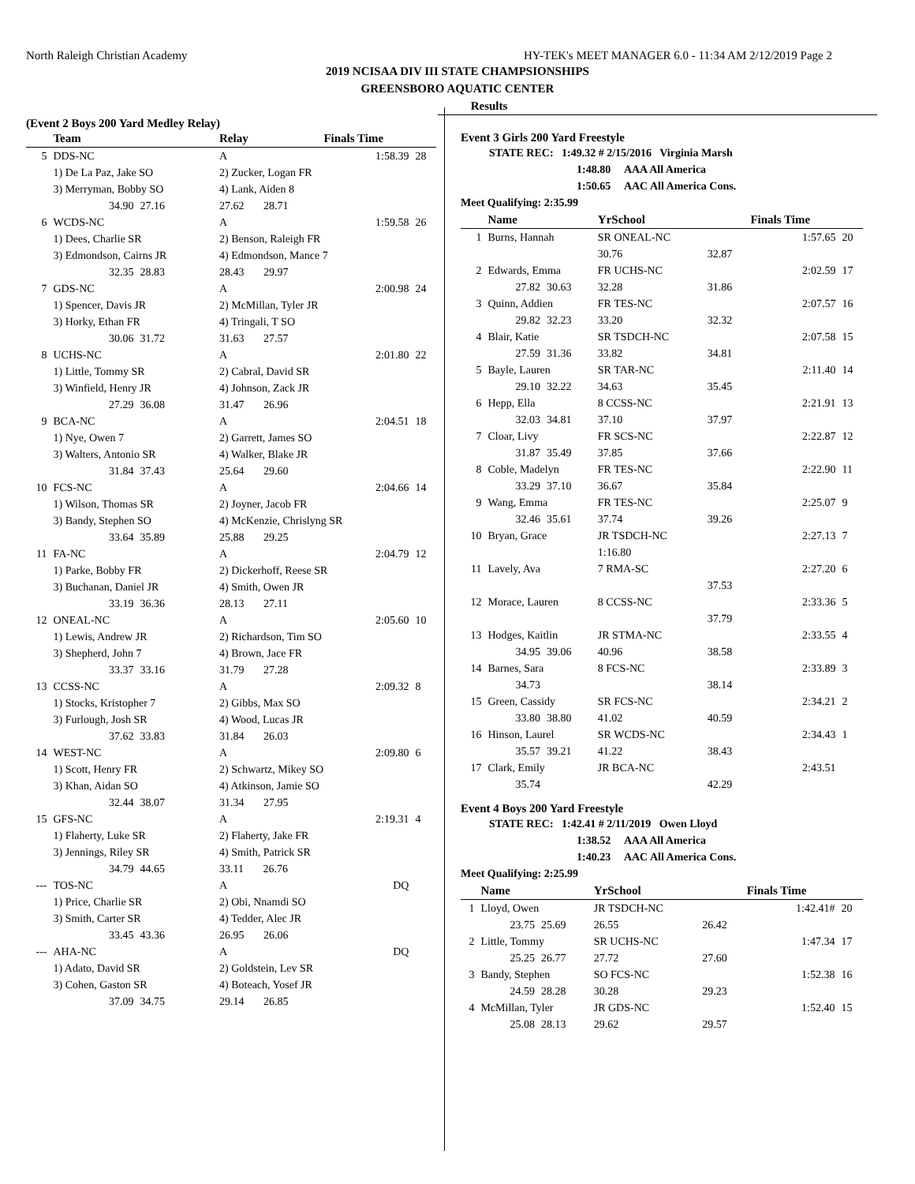North Raleigh Christian Academy HY-TEK's MEET MANAGER 6.0 - 11:34 AM 2/12/2019 Page 2
2019 NCISAA DIV III STATE CHAMPSIONSHIPS
GREENSBORO AQUATIC CENTER
Results
(Event 2 Boys 200 Yard Medley Relay)
| | Team | | Relay | Finals Time | |
| --- | --- | --- | --- | --- | --- |
| 5 | DDS-NC | | A | 1:58.39 | 28 |
| | 1) De La Paz, Jake SO | | 2) Zucker, Logan FR | | |
| | 3) Merryman, Bobby SO | | 4) Lank, Aiden 8 | | |
| | 34.90 | 27.16 | 27.62 28.71 | | |
| 6 | WCDS-NC | | A | 1:59.58 | 26 |
| | 1) Dees, Charlie SR | | 2) Benson, Raleigh FR | | |
| | 3) Edmondson, Cairns JR | | 4) Edmondson, Mance 7 | | |
| | 32.35 | 28.83 | 28.43 29.97 | | |
| 7 | GDS-NC | | A | 2:00.98 | 24 |
| | 1) Spencer, Davis JR | | 2) McMillan, Tyler JR | | |
| | 3) Horky, Ethan FR | | 4) Tringali, T SO | | |
| | 30.06 | 31.72 | 31.63 27.57 | | |
| 8 | UCHS-NC | | A | 2:01.80 | 22 |
| | 1) Little, Tommy SR | | 2) Cabral, David SR | | |
| | 3) Winfield, Henry JR | | 4) Johnson, Zack JR | | |
| | 27.29 | 36.08 | 31.47 26.96 | | |
| 9 | BCA-NC | | A | 2:04.51 | 18 |
| | 1) Nye, Owen 7 | | 2) Garrett, James SO | | |
| | 3) Walters, Antonio SR | | 4) Walker, Blake JR | | |
| | 31.84 | 37.43 | 25.64 29.60 | | |
| 10 | FCS-NC | | A | 2:04.66 | 14 |
| | 1) Wilson, Thomas SR | | 2) Joyner, Jacob FR | | |
| | 3) Bandy, Stephen SO | | 4) McKenzie, Chrislyng SR | | |
| | 33.64 | 35.89 | 25.88 29.25 | | |
| 11 | FA-NC | | A | 2:04.79 | 12 |
| | 1) Parke, Bobby FR | | 2) Dickerhoff, Reese SR | | |
| | 3) Buchanan, Daniel JR | | 4) Smith, Owen JR | | |
| | 33.19 | 36.36 | 28.13 27.11 | | |
| 12 | ONEAL-NC | | A | 2:05.60 | 10 |
| | 1) Lewis, Andrew JR | | 2) Richardson, Tim SO | | |
| | 3) Shepherd, John 7 | | 4) Brown, Jace FR | | |
| | 33.37 | 33.16 | 31.79 27.28 | | |
| 13 | CCSS-NC | | A | 2:09.32 | 8 |
| | 1) Stocks, Kristopher 7 | | 2) Gibbs, Max SO | | |
| | 3) Furlough, Josh SR | | 4) Wood, Lucas JR | | |
| | 37.62 | 33.83 | 31.84 26.03 | | |
| 14 | WEST-NC | | A | 2:09.80 | 6 |
| | 1) Scott, Henry FR | | 2) Schwartz, Mikey SO | | |
| | 3) Khan, Aidan SO | | 4) Atkinson, Jamie SO | | |
| | 32.44 | 38.07 | 31.34 27.95 | | |
| 15 | GFS-NC | | A | 2:19.31 | 4 |
| | 1) Flaherty, Luke SR | | 2) Flaherty, Jake FR | | |
| | 3) Jennings, Riley SR | | 4) Smith, Patrick SR | | |
| | 34.79 | 44.65 | 33.11 26.76 | | |
| --- | TOS-NC | | A | DQ | |
| | 1) Price, Charlie SR | | 2) Obi, Nnamdi SO | | |
| | 3) Smith, Carter SR | | 4) Tedder, Alec JR | | |
| | 33.45 | 43.36 | 26.95 26.06 | | |
| --- | AHA-NC | | A | DQ | |
| | 1) Adato, David SR | | 2) Goldstein, Lev SR | | |
| | 3) Cohen, Gaston SR | | 4) Boteach, Yosef JR | | |
| | 37.09 | 34.75 | 29.14 26.85 | | |
Event 3 Girls 200 Yard Freestyle
STATE REC: 1:49.32 # 2/15/2016 Virginia Marsh
1:48.80 AAA All America
1:50.65 AAC All America Cons.
Meet Qualifying: 2:35.99
| | Name | | YrSchool | | Finals Time | |
| --- | --- | --- | --- | --- | --- | --- |
| 1 | Burns, Hannah | | SR ONEAL-NC | | 1:57.65 | 20 |
| | | | 30.76 | 32.87 | | |
| 2 | Edwards, Emma | | FR UCHS-NC | | 2:02.59 | 17 |
| | 27.82 | 30.63 | 32.28 | 31.86 | | |
| 3 | Quinn, Addien | | FR TES-NC | | 2:07.57 | 16 |
| | 29.82 | 32.23 | 33.20 | 32.32 | | |
| 4 | Blair, Katie | | SR TSDCH-NC | | 2:07.58 | 15 |
| | 27.59 | 31.36 | 33.82 | 34.81 | | |
| 5 | Bayle, Lauren | | SR TAR-NC | | 2:11.40 | 14 |
| | 29.10 | 32.22 | 34.63 | 35.45 | | |
| 6 | Hepp, Ella | | 8 CCSS-NC | | 2:21.91 | 13 |
| | 32.03 | 34.81 | 37.10 | 37.97 | | |
| 7 | Cloar, Livy | | FR SCS-NC | | 2:22.87 | 12 |
| | 31.87 | 35.49 | 37.85 | 37.66 | | |
| 8 | Coble, Madelyn | | FR TES-NC | | 2:22.90 | 11 |
| | 33.29 | 37.10 | 36.67 | 35.84 | | |
| 9 | Wang, Emma | | FR TES-NC | | 2:25.07 | 9 |
| | 32.46 | 35.61 | 37.74 | 39.26 | | |
| 10 | Bryan, Grace | | JR TSDCH-NC | | 2:27.13 | 7 |
| | | | 1:16.80 | | | |
| 11 | Lavely, Ava | | 7 RMA-SC | | 2:27.20 | 6 |
| | | | | 37.53 | | |
| 12 | Morace, Lauren | | 8 CCSS-NC | | 2:33.36 | 5 |
| | | | | 37.79 | | |
| 13 | Hodges, Kaitlin | | JR STMA-NC | | 2:33.55 | 4 |
| | 34.95 | 39.06 | 40.96 | 38.58 | | |
| 14 | Barnes, Sara | | 8 FCS-NC | | 2:33.89 | 3 |
| | 34.73 | | | 38.14 | | |
| 15 | Green, Cassidy | | SR FCS-NC | | 2:34.21 | 2 |
| | 33.80 | 38.80 | 41.02 | 40.59 | | |
| 16 | Hinson, Laurel | | SR WCDS-NC | | 2:34.43 | 1 |
| | 35.57 | 39.21 | 41.22 | 38.43 | | |
| 17 | Clark, Emily | | JR BCA-NC | | 2:43.51 | |
| | 35.74 | | | 42.29 | | |
Event 4 Boys 200 Yard Freestyle
STATE REC: 1:42.41 # 2/11/2019 Owen Lloyd
1:38.52 AAA All America
1:40.23 AAC All America Cons.
Meet Qualifying: 2:25.99
| | Name | | YrSchool | | Finals Time | |
| --- | --- | --- | --- | --- | --- | --- |
| 1 | Lloyd, Owen | | JR TSDCH-NC | | 1:42.41# | 20 |
| | 23.75 | 25.69 | 26.55 | 26.42 | | |
| 2 | Little, Tommy | | SR UCHS-NC | | 1:47.34 | 17 |
| | 25.25 | 26.77 | 27.72 | 27.60 | | |
| 3 | Bandy, Stephen | | SO FCS-NC | | 1:52.38 | 16 |
| | 24.59 | 28.28 | 30.28 | 29.23 | | |
| 4 | McMillan, Tyler | | JR GDS-NC | | 1:52.40 | 15 |
| | 25.08 | 28.13 | 29.62 | 29.57 | | |